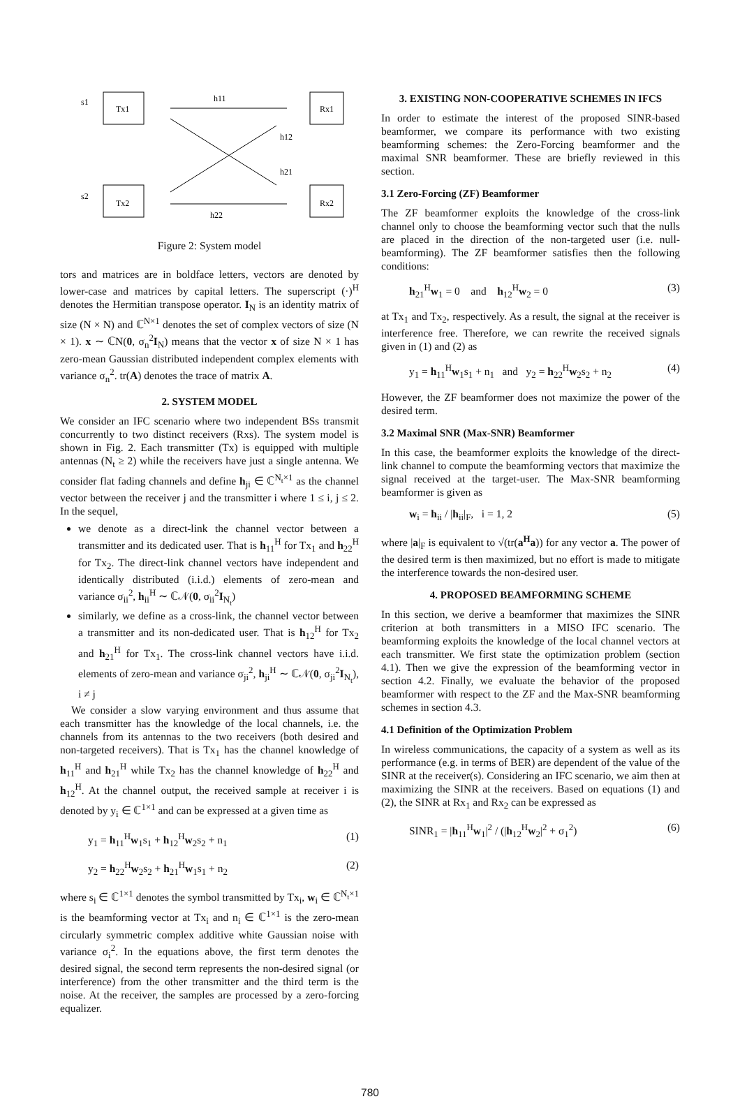s1
Tx1
s2
Tx2
Rx1
Rx2
h11
h12
h21
h22
Figure 2: System model
tors and matrices are in boldface letters, vectors are denoted by lower-case and matrices by capital letters. The superscript (·)<sup>H</sup> denotes the Hermitian transpose operator. I<sub>N</sub> is an identity matrix of size (N × N) and ℂ<sup>N×1</sup> denotes the set of complex vectors of size (N × 1). x ∼ ℂN(0, σ<sub>n</sub><sup>2</sup>I<sub>N</sub>) means that the vector x of size N × 1 has zero-mean Gaussian distributed independent complex elements with variance σ<sub>n</sub><sup>2</sup>. tr(A) denotes the trace of matrix A.
2. SYSTEM MODEL
We consider an IFC scenario where two independent BSs transmit concurrently to two distinct receivers (Rxs). The system model is shown in Fig. 2. Each transmitter (Tx) is equipped with multiple antennas (N<sub>t</sub> ≥ 2) while the receivers have just a single antenna. We consider flat fading channels and define h<sub>ji</sub> ∈ ℂ<sup>N<sub>t</sub>×1</sup> as the channel vector between the receiver j and the transmitter i where 1 ≤ i, j ≤ 2. In the sequel,
we denote as a direct-link the channel vector between a transmitter and its dedicated user. That is h<sub>11</sub><sup>H</sup> for Tx<sub>1</sub> and h<sub>22</sub><sup>H</sup> for Tx<sub>2</sub>. The direct-link channel vectors have independent and identically distributed (i.i.d.) elements of zero-mean and variance σ<sub>ii</sub><sup>2</sup>, h<sub>ii</sub><sup>H</sup> ∼ ℂ𝒩(0, σ<sub>ii</sub><sup>2</sup>I<sub>N<sub>t</sub></sub>)
similarly, we define as a cross-link, the channel vector between a transmitter and its non-dedicated user. That is h<sub>12</sub><sup>H</sup> for Tx<sub>2</sub> and h<sub>21</sub><sup>H</sup> for Tx<sub>1</sub>. The cross-link channel vectors have i.i.d. elements of zero-mean and variance σ<sub>ji</sub><sup>2</sup>, h<sub>ji</sub><sup>H</sup> ∼ ℂ𝒩(0, σ<sub>ji</sub><sup>2</sup>I<sub>N<sub>t</sub></sub>), i ≠ j
We consider a slow varying environment and thus assume that each transmitter has the knowledge of the local channels, i.e. the channels from its antennas to the two receivers (both desired and non-targeted receivers). That is Tx<sub>1</sub> has the channel knowledge of h<sub>11</sub><sup>H</sup> and h<sub>21</sub><sup>H</sup> while Tx<sub>2</sub> has the channel knowledge of h<sub>22</sub><sup>H</sup> and h<sub>12</sub><sup>H</sup>. At the channel output, the received sample at receiver i is denoted by y<sub>i</sub> ∈ ℂ<sup>1×1</sup> and can be expressed at a given time as
y<sub>1</sub> = h<sub>11</sub><sup>H</sup>w<sub>1</sub>s<sub>1</sub> + h<sub>12</sub><sup>H</sup>w<sub>2</sub>s<sub>2</sub> + n<sub>1</sub> (1)
y<sub>2</sub> = h<sub>22</sub><sup>H</sup>w<sub>2</sub>s<sub>2</sub> + h<sub>21</sub><sup>H</sup>w<sub>1</sub>s<sub>1</sub> + n<sub>2</sub> (2)
where s<sub>i</sub> ∈ ℂ<sup>1×1</sup> denotes the symbol transmitted by Tx<sub>i</sub>, w<sub>i</sub> ∈ ℂ<sup>N<sub>t</sub>×1</sup> is the beamforming vector at Tx<sub>i</sub> and n<sub>i</sub> ∈ ℂ<sup>1×1</sup> is the zero-mean circularly symmetric complex additive white Gaussian noise with variance σ<sub>i</sub><sup>2</sup>. In the equations above, the first term denotes the desired signal, the second term represents the non-desired signal (or interference) from the other transmitter and the third term is the noise. At the receiver, the samples are processed by a zero-forcing equalizer.
3. EXISTING NON-COOPERATIVE SCHEMES IN IFCS
In order to estimate the interest of the proposed SINR-based beamformer, we compare its performance with two existing beamforming schemes: the Zero-Forcing beamformer and the maximal SNR beamformer. These are briefly reviewed in this section.
3.1 Zero-Forcing (ZF) Beamformer
The ZF beamformer exploits the knowledge of the cross-link channel only to choose the beamforming vector such that the nulls are placed in the direction of the non-targeted user (i.e. null-beamforming). The ZF beamformer satisfies then the following conditions:
h<sub>21</sub><sup>H</sup>w<sub>1</sub> = 0 and h<sub>12</sub><sup>H</sup>w<sub>2</sub> = 0 (3)
at Tx<sub>1</sub> and Tx<sub>2</sub>, respectively. As a result, the signal at the receiver is interference free. Therefore, we can rewrite the received signals given in (1) and (2) as
y<sub>1</sub> = h<sub>11</sub><sup>H</sup>w<sub>1</sub>s<sub>1</sub> + n<sub>1</sub> and y<sub>2</sub> = h<sub>22</sub><sup>H</sup>w<sub>2</sub>s<sub>2</sub> + n<sub>2</sub> (4)
However, the ZF beamformer does not maximize the power of the desired term.
3.2 Maximal SNR (Max-SNR) Beamformer
In this case, the beamformer exploits the knowledge of the direct-link channel to compute the beamforming vectors that maximize the signal received at the target-user. The Max-SNR beamforming beamformer is given as
w<sub>i</sub> = h<sub>ii</sub> / |h<sub>ii</sub>|<sub>F</sub>, i = 1, 2 (5)
where |a|<sub>F</sub> is equivalent to √(tr(a<sup>H</sup>a)) for any vector a. The power of the desired term is then maximized, but no effort is made to mitigate the interference towards the non-desired user.
4. PROPOSED BEAMFORMING SCHEME
In this section, we derive a beamformer that maximizes the SINR criterion at both transmitters in a MISO IFC scenario. The beamforming exploits the knowledge of the local channel vectors at each transmitter. We first state the optimization problem (section 4.1). Then we give the expression of the beamforming vector in section 4.2. Finally, we evaluate the behavior of the proposed beamformer with respect to the ZF and the Max-SNR beamforming schemes in section 4.3.
4.1 Definition of the Optimization Problem
In wireless communications, the capacity of a system as well as its performance (e.g. in terms of BER) are dependent of the value of the SINR at the receiver(s). Considering an IFC scenario, we aim then at maximizing the SINR at the receivers. Based on equations (1) and (2), the SINR at Rx<sub>1</sub> and Rx<sub>2</sub> can be expressed as
SINR<sub>1</sub> = |h<sub>11</sub><sup>H</sup>w<sub>1</sub>|<sup>2</sup> / (|h<sub>12</sub><sup>H</sup>w<sub>2</sub>|<sup>2</sup> + σ<sub>1</sub><sup>2</sup>) (6)
780